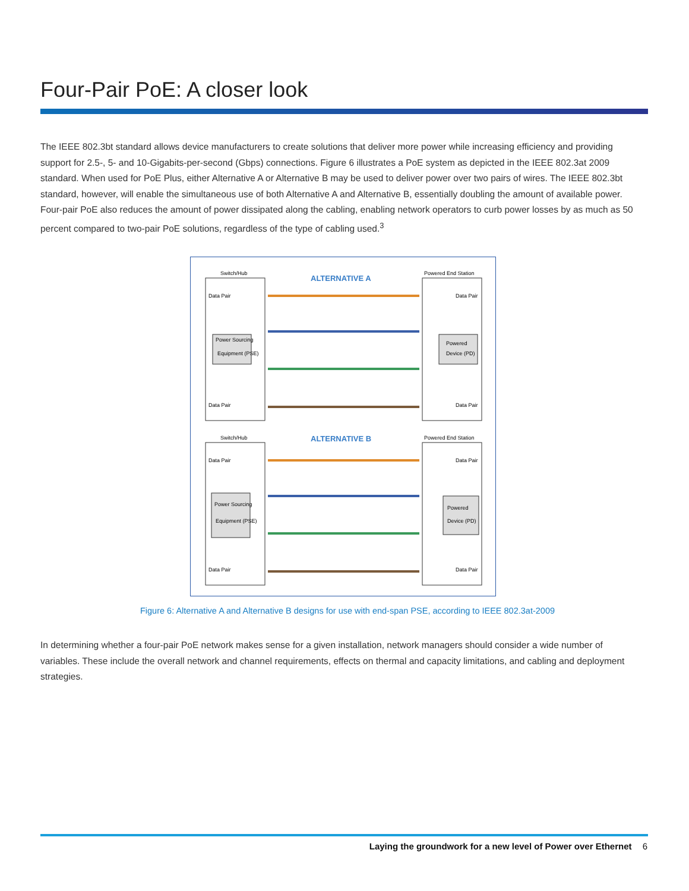Four-Pair PoE: A closer look
The IEEE 802.3bt standard allows device manufacturers to create solutions that deliver more power while increasing efficiency and providing support for 2.5-, 5- and 10-Gigabits-per-second (Gbps) connections. Figure 6 illustrates a PoE system as depicted in the IEEE 802.3at 2009 standard. When used for PoE Plus, either Alternative A or Alternative B may be used to deliver power over two pairs of wires. The IEEE 802.3bt standard, however, will enable the simultaneous use of both Alternative A and Alternative B, essentially doubling the amount of available power. Four-pair PoE also reduces the amount of power dissipated along the cabling, enabling network operators to curb power losses by as much as 50 percent compared to two-pair PoE solutions, regardless of the type of cabling used.<sup>3</sup>
Switch/Hub
Powered End Station
ALTERNATIVE A
Power Sourcing
Equipment (PSE)
Powered
Device (PD)
Data Pair
Data Pair
Data Pair
Data Pair
Switch/Hub
Powered End Station
ALTERNATIVE B
Power Sourcing
Equipment (PSE)
Powered
Device (PD)
Data Pair
Data Pair
Data Pair
Data Pair
Figure 6: Alternative A and Alternative B designs for use with end-span PSE, according to IEEE 802.3at-2009
In determining whether a four-pair PoE network makes sense for a given installation, network managers should consider a wide number of variables. These include the overall network and channel requirements, effects on thermal and capacity limitations, and cabling and deployment strategies.
Laying the groundwork for a new level of Power over Ethernet 6